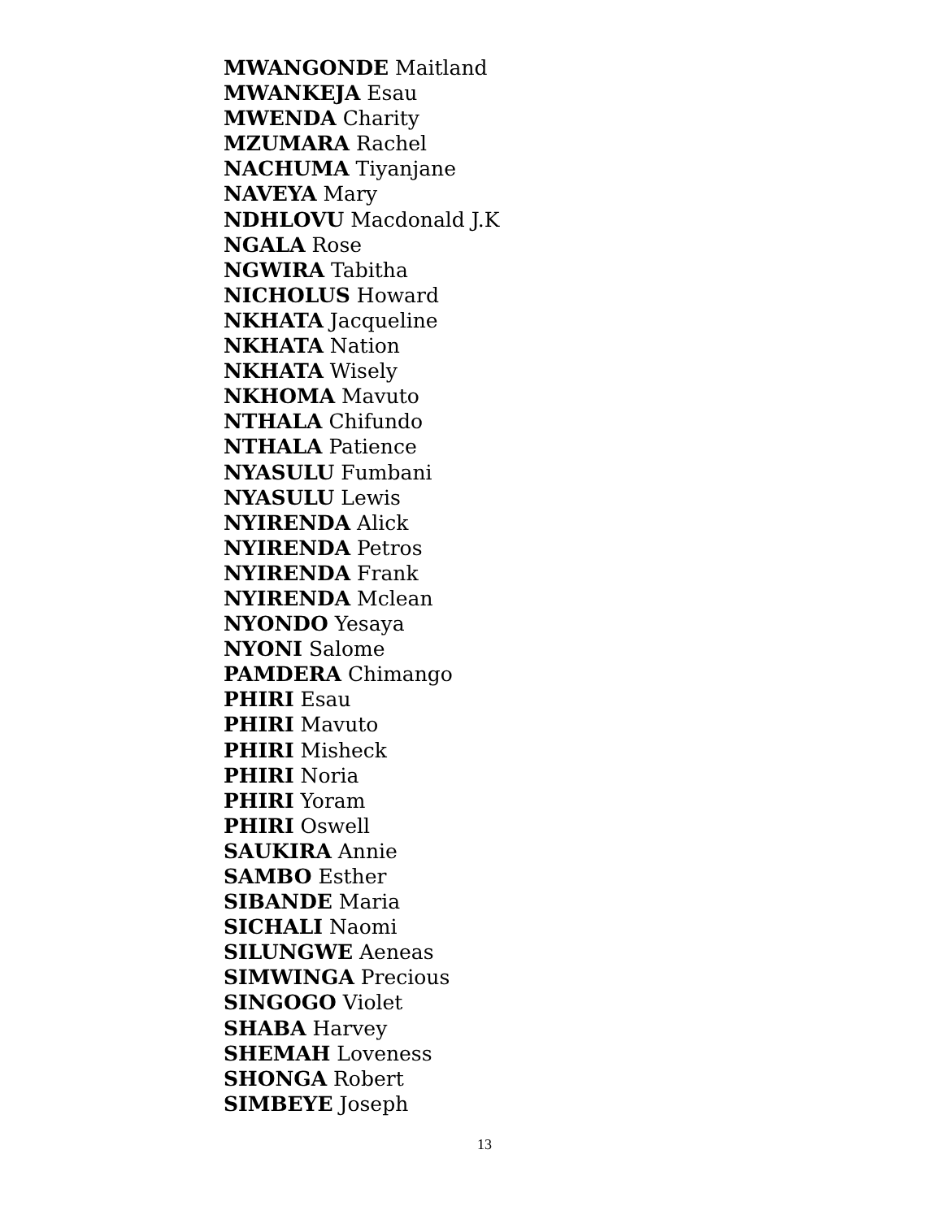MWANGONDE Maitland
MWANKEJA Esau
MWENDA Charity
MZUMARA Rachel
NACHUMA Tiyanjane
NAVEYA Mary
NDHLOVU Macdonald J.K
NGALA Rose
NGWIRA Tabitha
NICHOLUS Howard
NKHATA Jacqueline
NKHATA Nation
NKHATA Wisely
NKHOMA Mavuto
NTHALA Chifundo
NTHALA Patience
NYASULU Fumbani
NYASULU Lewis
NYIRENDA Alick
NYIRENDA Petros
NYIRENDA Frank
NYIRENDA Mclean
NYONDO Yesaya
NYONI Salome
PAMDERA Chimango
PHIRI Esau
PHIRI Mavuto
PHIRI Misheck
PHIRI Noria
PHIRI Yoram
PHIRI Oswell
SAUKIRA Annie
SAMBO Esther
SIBANDE Maria
SICHALI Naomi
SILUNGWE Aeneas
SIMWINGA Precious
SINGOGO Violet
SHABA Harvey
SHEMAH Loveness
SHONGA Robert
SIMBEYE Joseph
13